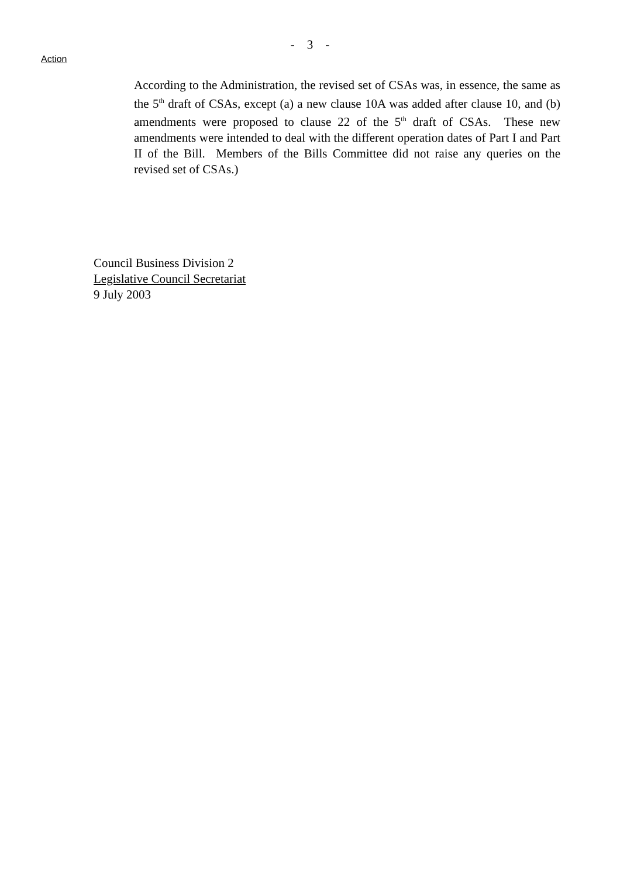- 3 -
Action
According to the Administration, the revised set of CSAs was, in essence, the same as the 5<sup>th</sup> draft of CSAs, except (a) a new clause 10A was added after clause 10, and (b) amendments were proposed to clause 22 of the 5<sup>th</sup> draft of CSAs. These new amendments were intended to deal with the different operation dates of Part I and Part II of the Bill. Members of the Bills Committee did not raise any queries on the revised set of CSAs.)
Council Business Division 2
Legislative Council Secretariat
9 July 2003